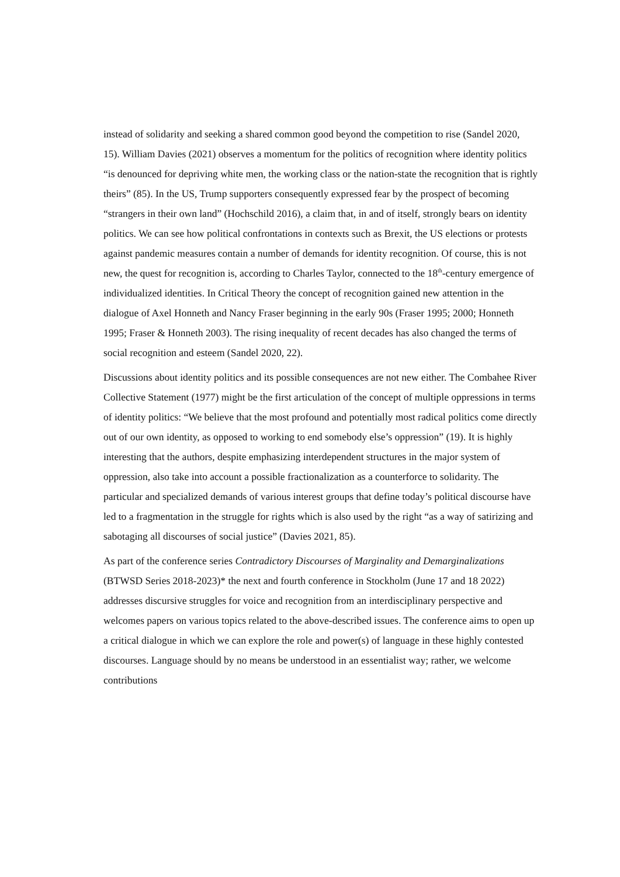instead of solidarity and seeking a shared common good beyond the competition to rise (Sandel 2020, 15). William Davies (2021) observes a momentum for the politics of recognition where identity politics “is denounced for depriving white men, the working class or the nation-state the recognition that is rightly theirs” (85). In the US, Trump supporters consequently expressed fear by the prospect of becoming “strangers in their own land” (Hochschild 2016), a claim that, in and of itself, strongly bears on identity politics. We can see how political confrontations in contexts such as Brexit, the US elections or protests against pandemic measures contain a number of demands for identity recognition. Of course, this is not new, the quest for recognition is, according to Charles Taylor, connected to the 18<sup>th</sup>-century emergence of individualized identities. In Critical Theory the concept of recognition gained new attention in the dialogue of Axel Honneth and Nancy Fraser beginning in the early 90s (Fraser 1995; 2000; Honneth 1995; Fraser & Honneth 2003). The rising inequality of recent decades has also changed the terms of social recognition and esteem (Sandel 2020, 22).
Discussions about identity politics and its possible consequences are not new either. The Combahee River Collective Statement (1977) might be the first articulation of the concept of multiple oppressions in terms of identity politics: “We believe that the most profound and potentially most radical politics come directly out of our own identity, as opposed to working to end somebody else’s oppression” (19). It is highly interesting that the authors, despite emphasizing interdependent structures in the major system of oppression, also take into account a possible fractionalization as a counterforce to solidarity. The particular and specialized demands of various interest groups that define today’s political discourse have led to a fragmentation in the struggle for rights which is also used by the right “as a way of satirizing and sabotaging all discourses of social justice” (Davies 2021, 85).
As part of the conference series Contradictory Discourses of Marginality and Demarginalizations (BTWSD Series 2018-2023)* the next and fourth conference in Stockholm (June 17 and 18 2022) addresses discursive struggles for voice and recognition from an interdisciplinary perspective and welcomes papers on various topics related to the above-described issues. The conference aims to open up a critical dialogue in which we can explore the role and power(s) of language in these highly contested discourses. Language should by no means be understood in an essentialist way; rather, we welcome contributions